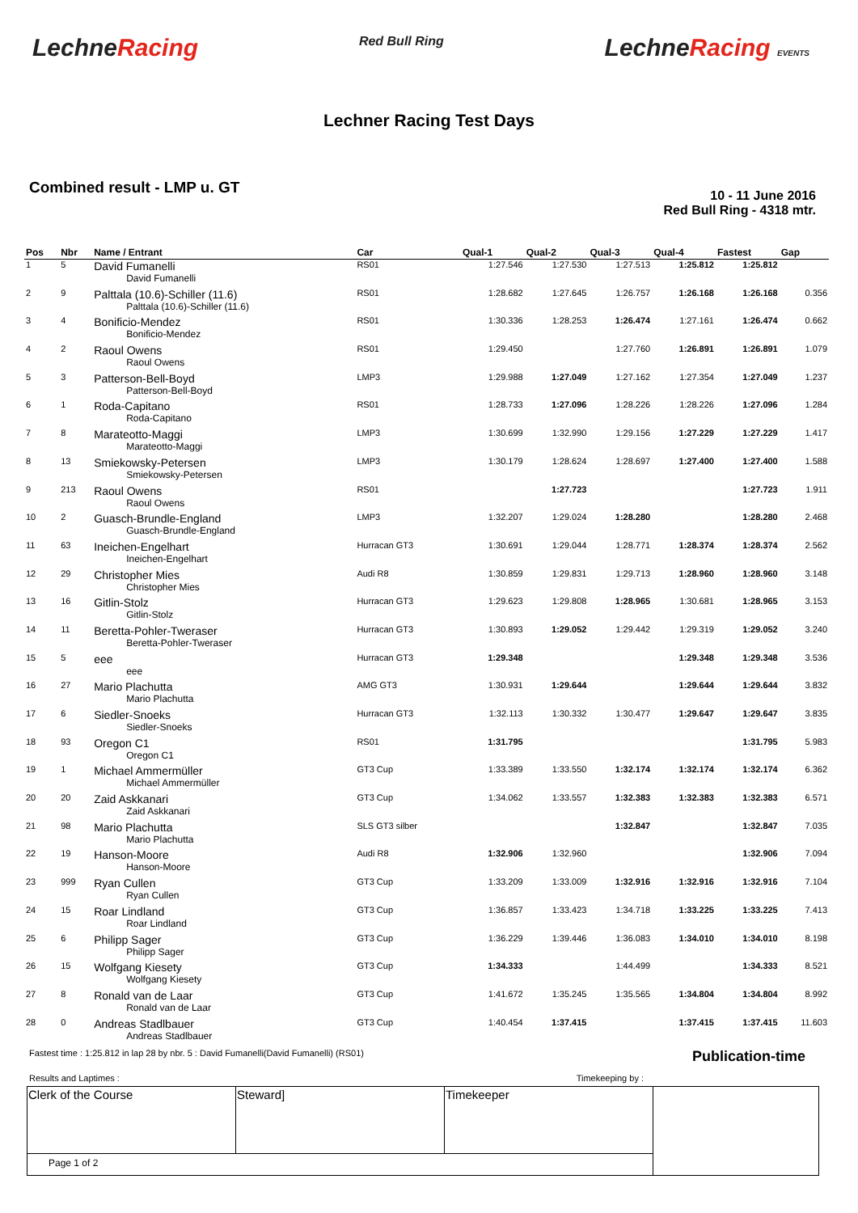LechneRacing
Red Bull Ring
LechneRacing EVENTS
Lechner Racing Test Days
Combined result - LMP u. GT
10 - 11 June 2016
Red Bull Ring - 4318 mtr.
| Pos | Nbr | Name / Entrant | Car | Qual-1 | Qual-2 | Qual-3 | Qual-4 | Fastest | Gap |
| --- | --- | --- | --- | --- | --- | --- | --- | --- | --- |
| 1 | 5 | David Fumanelli David Fumanelli | RS01 | 1:27.546 | 1:27.530 | 1:27.513 | 1:25.812 | 1:25.812 | |
| 2 | 9 | Palttala (10.6)-Schiller (11.6) Palttala (10.6)-Schiller (11.6) | RS01 | 1:28.682 | 1:27.645 | 1:26.757 | 1:26.168 | 1:26.168 | 0.356 |
| 3 | 4 | Bonificio-Mendez Bonificio-Mendez | RS01 | 1:30.336 | 1:28.253 | 1:26.474 | 1:27.161 | 1:26.474 | 0.662 |
| 4 | 2 | Raoul Owens Raoul Owens | RS01 | 1:29.450 | | 1:27.760 | 1:26.891 | 1:26.891 | 1.079 |
| 5 | 3 | Patterson-Bell-Boyd Patterson-Bell-Boyd | LMP3 | 1:29.988 | 1:27.049 | 1:27.162 | 1:27.354 | 1:27.049 | 1.237 |
| 6 | 1 | Roda-Capitano Roda-Capitano | RS01 | 1:28.733 | 1:27.096 | 1:28.226 | 1:28.226 | 1:27.096 | 1.284 |
| 7 | 8 | Marateotto-Maggi Marateotto-Maggi | LMP3 | 1:30.699 | 1:32.990 | 1:29.156 | 1:27.229 | 1:27.229 | 1.417 |
| 8 | 13 | Smiekowsky-Petersen Smiekowsky-Petersen | LMP3 | 1:30.179 | 1:28.624 | 1:28.697 | 1:27.400 | 1:27.400 | 1.588 |
| 9 | 213 | Raoul Owens Raoul Owens | RS01 | | 1:27.723 | | | 1:27.723 | 1.911 |
| 10 | 2 | Guasch-Brundle-England Guasch-Brundle-England | LMP3 | 1:32.207 | 1:29.024 | 1:28.280 | | 1:28.280 | 2.468 |
| 11 | 63 | Ineichen-Engelhart Ineichen-Engelhart | Hurracan GT3 | 1:30.691 | 1:29.044 | 1:28.771 | 1:28.374 | 1:28.374 | 2.562 |
| 12 | 29 | Christopher Mies Christopher Mies | Audi R8 | 1:30.859 | 1:29.831 | 1:29.713 | 1:28.960 | 1:28.960 | 3.148 |
| 13 | 16 | Gitlin-Stolz Gitlin-Stolz | Hurracan GT3 | 1:29.623 | 1:29.808 | 1:28.965 | 1:30.681 | 1:28.965 | 3.153 |
| 14 | 11 | Beretta-Pohler-Tweraser Beretta-Pohler-Tweraser | Hurracan GT3 | 1:30.893 | 1:29.052 | 1:29.442 | 1:29.319 | 1:29.052 | 3.240 |
| 15 | 5 | eee eee | Hurracan GT3 | 1:29.348 | | | 1:29.348 | 1:29.348 | 3.536 |
| 16 | 27 | Mario Plachutta Mario Plachutta | AMG GT3 | 1:30.931 | 1:29.644 | | 1:29.644 | 1:29.644 | 3.832 |
| 17 | 6 | Siedler-Snoeks Siedler-Snoeks | Hurracan GT3 | 1:32.113 | 1:30.332 | 1:30.477 | 1:29.647 | 1:29.647 | 3.835 |
| 18 | 93 | Oregon C1 Oregon C1 | RS01 | 1:31.795 | | | | 1:31.795 | 5.983 |
| 19 | 1 | Michael Ammermüller Michael Ammermüller | GT3 Cup | 1:33.389 | 1:33.550 | 1:32.174 | 1:32.174 | 1:32.174 | 6.362 |
| 20 | 20 | Zaid Askkanari Zaid Askkanari | GT3 Cup | 1:34.062 | 1:33.557 | 1:32.383 | 1:32.383 | 1:32.383 | 6.571 |
| 21 | 98 | Mario Plachutta Mario Plachutta | SLS GT3 silber | | | 1:32.847 | | 1:32.847 | 7.035 |
| 22 | 19 | Hanson-Moore Hanson-Moore | Audi R8 | 1:32.906 | 1:32.960 | | | 1:32.906 | 7.094 |
| 23 | 999 | Ryan Cullen Ryan Cullen | GT3 Cup | 1:33.209 | 1:33.009 | 1:32.916 | 1:32.916 | 1:32.916 | 7.104 |
| 24 | 15 | Roar Lindland Roar Lindland | GT3 Cup | 1:36.857 | 1:33.423 | 1:34.718 | 1:33.225 | 1:33.225 | 7.413 |
| 25 | 6 | Philipp Sager Philipp Sager | GT3 Cup | 1:36.229 | 1:39.446 | 1:36.083 | 1:34.010 | 1:34.010 | 8.198 |
| 26 | 15 | Wolfgang Kiesety Wolfgang Kiesety | GT3 Cup | 1:34.333 | | 1:44.499 | | 1:34.333 | 8.521 |
| 27 | 8 | Ronald van de Laar Ronald van de Laar | GT3 Cup | 1:41.672 | 1:35.245 | 1:35.565 | 1:34.804 | 1:34.804 | 8.992 |
| 28 | 0 | Andreas Stadlbauer Andreas Stadlbauer | GT3 Cup | 1:40.454 | 1:37.415 | | 1:37.415 | 1:37.415 | 11.603 |
Fastest time : 1:25.812 in lap 28 by nbr. 5 : David Fumanelli(David Fumanelli) (RS01) Publication-time
Results and Laptimes : Timekeeping by :
| Clerk of the Course | Steward] | Timekeeper | |
| Page 1 of 2 | | | |